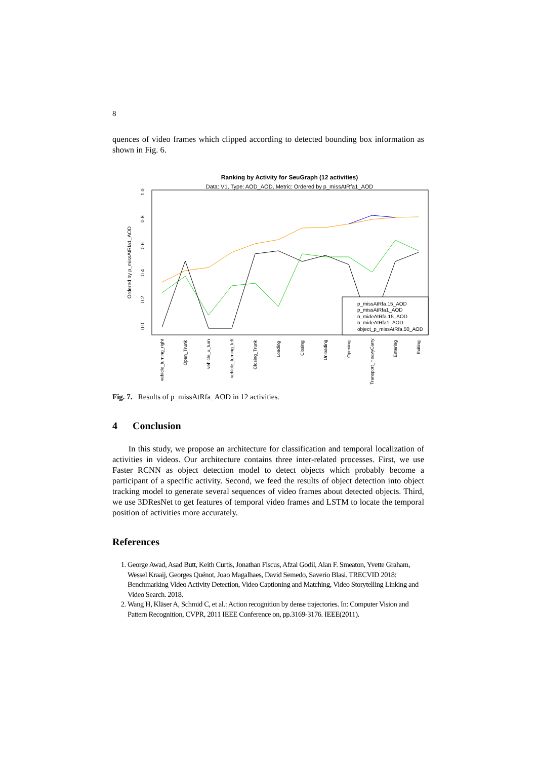8
quences of video frames which clipped according to detected bounding box information as shown in Fig. 6.
Ranking by Activity for SeuGraph (12 activities)
Data: V1, Type: AOD_AOD, Metric: Ordered by p_missAtRfa1_AOD
Ordered by p_missAtRfa1_AOD
0.0
0.2
0.4
0.6
0.8
1.0
p_missAtRfa.15_AOD
p_missAtRfa1_AOD
n_mideAtRfa.15_AOD
n_mideAtRfa1_AOD
object_p_missAtRfa.50_AOD
vehicle_turning_right
Open_Trunk
vehicle_u_turn
vehicle_turning_left
Closing_Trunk
Loading
Closing
Unloading
Opening
Transport_HeavyCarry
Entering
Exiting
Fig. 7. Results of p_missAtRfa_AOD in 12 activities.
4 Conclusion
In this study, we propose an architecture for classification and temporal localization of activities in videos. Our architecture contains three inter-related processes. First, we use Faster RCNN as object detection model to detect objects which probably become a participant of a specific activity. Second, we feed the results of object detection into object tracking model to generate several sequences of video frames about detected objects. Third, we use 3DResNet to get features of temporal video frames and LSTM to locate the temporal position of activities more accurately.
References
1. George Awad, Asad Butt, Keith Curtis, Jonathan Fiscus, Afzal Godil, Alan F. Smeaton, Yvette Graham, Wessel Kraaij, Georges Quénot, Joao Magalhaes, David Semedo, Saverio Blasi. TRECVID 2018: Benchmarking Video Activity Detection, Video Captioning and Matching, Video Storytelling Linking and Video Search. 2018.
2. Wang H, Kläser A, Schmid C, et al.: Action recognition by dense trajectories. In: Computer Vision and Pattern Recognition, CVPR, 2011 IEEE Conference on, pp.3169-3176. IEEE(2011).